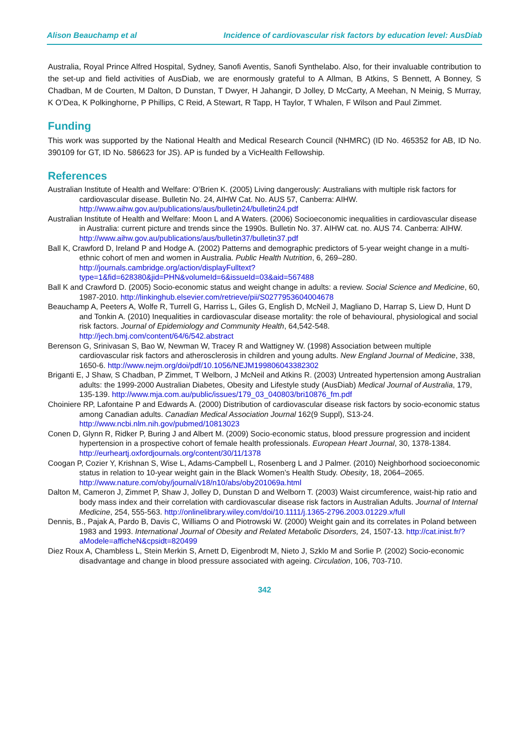Alison Beauchamp et al Incidence of cardiovascular risk factors by education level: AusDiab
Australia, Royal Prince Alfred Hospital, Sydney, Sanofi Aventis, Sanofi Synthelabo. Also, for their invaluable contribution to the set-up and field activities of AusDiab, we are enormously grateful to A Allman, B Atkins, S Bennett, A Bonney, S Chadban, M de Courten, M Dalton, D Dunstan, T Dwyer, H Jahangir, D Jolley, D McCarty, A Meehan, N Meinig, S Murray, K O’Dea, K Polkinghorne, P Phillips, C Reid, A Stewart, R Tapp, H Taylor, T Whalen, F Wilson and Paul Zimmet.
Funding
This work was supported by the National Health and Medical Research Council (NHMRC) (ID No. 465352 for AB, ID No. 390109 for GT, ID No. 586623 for JS). AP is funded by a VicHealth Fellowship.
References
Australian Institute of Health and Welfare: O’Brien K. (2005) Living dangerously: Australians with multiple risk factors for cardiovascular disease. Bulletin No. 24, AIHW Cat. No. AUS 57, Canberra: AIHW. http://www.aihw.gov.au/publications/aus/bulletin24/bulletin24.pdf
Australian Institute of Health and Welfare: Moon L and A Waters. (2006) Socioeconomic inequalities in cardiovascular disease in Australia: current picture and trends since the 1990s. Bulletin No. 37. AIHW cat. no. AUS 74. Canberra: AIHW. http://www.aihw.gov.au/publications/aus/bulletin37/bulletin37.pdf
Ball K, Crawford D, Ireland P and Hodge A. (2002) Patterns and demographic predictors of 5-year weight change in a multi-ethnic cohort of men and women in Australia. Public Health Nutrition, 6, 269–280. http://journals.cambridge.org/action/displayFulltext?type=1&fid=628380&jid=PHN&volumeId=6&issueId=03&aid=567488
Ball K and Crawford D. (2005) Socio-economic status and weight change in adults: a review. Social Science and Medicine, 60, 1987-2010. http://linkinghub.elsevier.com/retrieve/pii/S0277953604004678
Beauchamp A, Peeters A, Wolfe R, Turrell G, Harriss L, Giles G, English D, McNeil J, Magliano D, Harrap S, Liew D, Hunt D and Tonkin A. (2010) Inequalities in cardiovascular disease mortality: the role of behavioural, physiological and social risk factors. Journal of Epidemiology and Community Health, 64,542-548. http://jech.bmj.com/content/64/6/542.abstract
Berenson G, Srinivasan S, Bao W, Newman W, Tracey R and Wattigney W. (1998) Association between multiple cardiovascular risk factors and atherosclerosis in children and young adults. New England Journal of Medicine, 338, 1650-6. http://www.nejm.org/doi/pdf/10.1056/NEJM199806043382302
Briganti E, J Shaw, S Chadban, P Zimmet, T Welborn, J McNeil and Atkins R. (2003) Untreated hypertension among Australian adults: the 1999-2000 Australian Diabetes, Obesity and Lifestyle study (AusDiab) Medical Journal of Australia, 179, 135-139. http://www.mja.com.au/public/issues/179_03_040803/bri10876_fm.pdf
Choiniere RP, Lafontaine P and Edwards A. (2000) Distribution of cardiovascular disease risk factors by socio-economic status among Canadian adults. Canadian Medical Association Journal 162(9 Suppl), S13-24. http://www.ncbi.nlm.nih.gov/pubmed/10813023
Conen D, Glynn R, Ridker P, Buring J and Albert M. (2009) Socio-economic status, blood pressure progression and incident hypertension in a prospective cohort of female health professionals. European Heart Journal, 30, 1378-1384. http://eurheartj.oxfordjournals.org/content/30/11/1378
Coogan P, Cozier Y, Krishnan S, Wise L, Adams-Campbell L, Rosenberg L and J Palmer. (2010) Neighborhood socioeconomic status in relation to 10-year weight gain in the Black Women’s Health Study. Obesity, 18, 2064–2065. http://www.nature.com/oby/journal/v18/n10/abs/oby201069a.html
Dalton M, Cameron J, Zimmet P, Shaw J, Jolley D, Dunstan D and Welborn T. (2003) Waist circumference, waist-hip ratio and body mass index and their correlation with cardiovascular disease risk factors in Australian Adults. Journal of Internal Medicine, 254, 555-563. http://onlinelibrary.wiley.com/doi/10.1111/j.1365-2796.2003.01229.x/full
Dennis, B., Pajak A, Pardo B, Davis C, Williams O and Piotrowski W. (2000) Weight gain and its correlates in Poland between 1983 and 1993. International Journal of Obesity and Related Metabolic Disorders, 24, 1507-13. http://cat.inist.fr/?aModele=afficheN&cpsidt=820499
Diez Roux A, Chambless L, Stein Merkin S, Arnett D, Eigenbrodt M, Nieto J, Szklo M and Sorlie P. (2002) Socio-economic disadvantage and change in blood pressure associated with ageing. Circulation, 106, 703-710.
342